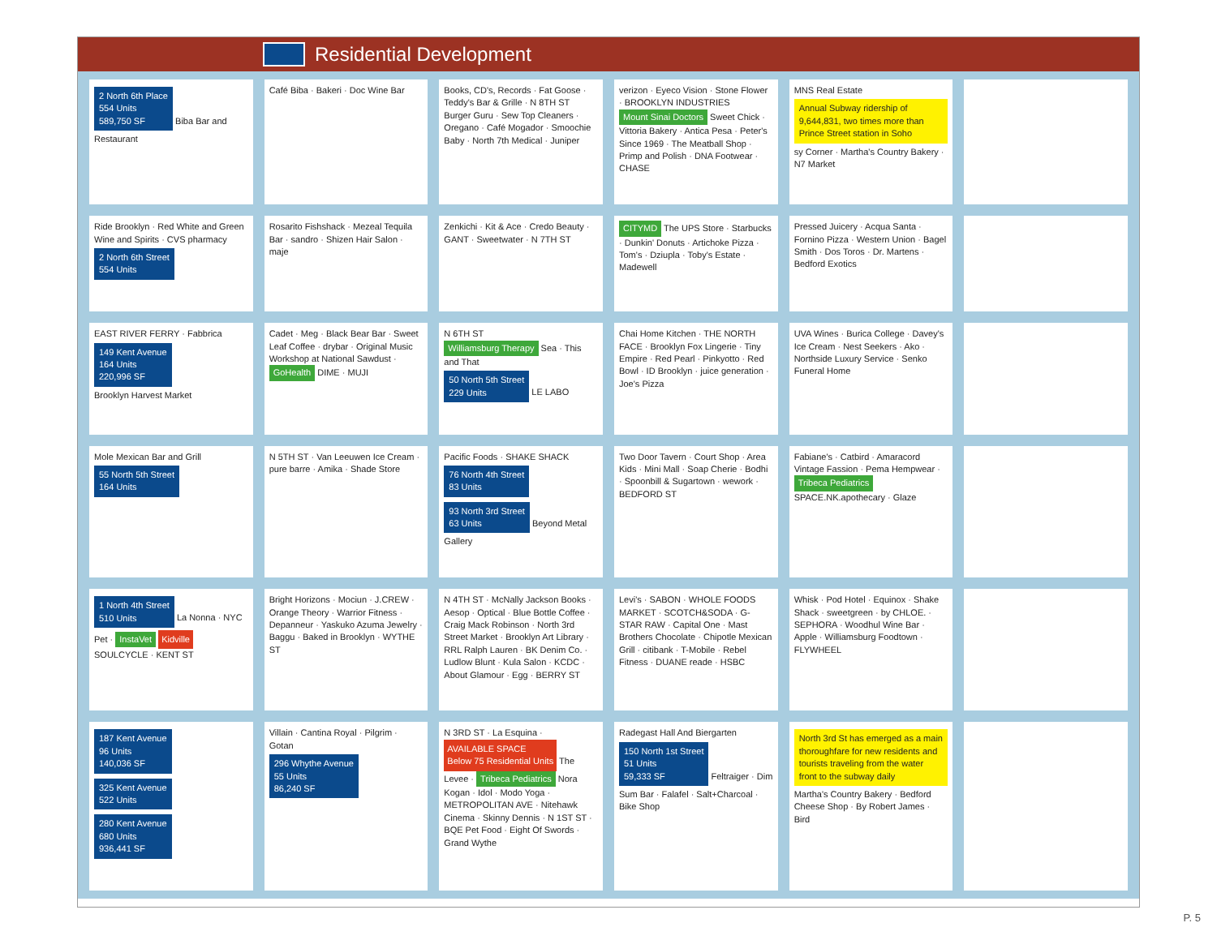Residential Development
2 North 6th Place
554 Units
589,750 SF
Biba Bar and Restaurant
Café Biba · Bakeri · Doc Wine Bar
Books, CD's, Records · Fat Goose · Teddy's Bar & Grille · N 8TH ST
Burger Guru · Sew Top Cleaners · Oregano · Café Mogador · Smoochie Baby · North 7th Medical · Juniper
verizon · Eyeco Vision · Stone Flower · BROOKLYN INDUSTRIES
Mount Sinai Doctors Sweet Chick · Vittoria Bakery · Antica Pesa · Peter's Since 1969 · The Meatball Shop · Primp and Polish · DNA Footwear · CHASE
MNS Real Estate
Annual Subway ridership of 9,644,831, two times more than Prince Street station in Soho
sy Corner · Martha's Country Bakery · N7 Market
Ride Brooklyn · Red White and Green Wine and Spirits · CVS pharmacy
2 North 6th Street
554 Units
Rosarito Fishshack · Mezeal Tequila Bar · sandro · Shizen Hair Salon · maje
Zenkichi · Kit & Ace · Credo Beauty · GANT · Sweetwater · N 7TH ST
CITYMD The UPS Store · Starbucks · Dunkin' Donuts · Artichoke Pizza · Tom's · Dziupla · Toby's Estate · Madewell
Pressed Juicery · Acqua Santa · Fornino Pizza · Western Union · Bagel Smith · Dos Toros · Dr. Martens · Bedford Exotics
EAST RIVER FERRY · Fabbrica
149 Kent Avenue
164 Units
220,996 SF
Brooklyn Harvest Market
Cadet · Meg · Black Bear Bar · Sweet Leaf Coffee · drybar · Original Music Workshop at National Sawdust · GoHealth DIME · MUJI
N 6TH ST
Williamsburg Therapy Sea · This and That
50 North 5th Street
229 Units
LE LABO
Chai Home Kitchen · THE NORTH FACE · Brooklyn Fox Lingerie · Tiny Empire · Red Pearl · Pinkyotto · Red Bowl · ID Brooklyn · juice generation · Joe's Pizza
UVA Wines · Burica College · Davey's Ice Cream · Nest Seekers · Ako · Northside Luxury Service · Senko Funeral Home
Mole Mexican Bar and Grill
55 North 5th Street
164 Units
N 5TH ST · Van Leeuwen Ice Cream · pure barre · Amika · Shade Store
Pacific Foods · SHAKE SHACK
76 North 4th Street
83 Units
93 North 3rd Street
63 Units
Beyond Metal Gallery
Two Door Tavern · Court Shop · Area Kids · Mini Mall · Soap Cherie · Bodhi · Spoonbill & Sugartown · wework · BEDFORD ST
Fabiane's · Catbird · Amaracord Vintage Fassion · Pema Hempwear · Tribeca Pediatrics SPACE.NK.apothecary · Glaze
1 North 4th Street
510 Units
La Nonna · NYC Pet · InstaVet Kidville SOULCYCLE · KENT ST
Bright Horizons · Mociun · J.CREW · Orange Theory · Warrior Fitness · Depanneur · Yaskuko Azuma Jewelry · Baggu · Baked in Brooklyn · WYTHE ST
N 4TH ST · McNally Jackson Books · Aesop · Optical · Blue Bottle Coffee · Craig Mack Robinson · North 3rd Street Market · Brooklyn Art Library · RRL Ralph Lauren · BK Denim Co. · Ludlow Blunt · Kula Salon · KCDC · About Glamour · Egg · BERRY ST
Levi's · SABON · WHOLE FOODS MARKET · SCOTCH&SODA · G-STAR RAW · Capital One · Mast Brothers Chocolate · Chipotle Mexican Grill · citibank · T-Mobile · Rebel Fitness · DUANE reade · HSBC
Whisk · Pod Hotel · Equinox · Shake Shack · sweetgreen · by CHLOE. · SEPHORA · Woodhul Wine Bar · Apple · Williamsburg Foodtown · FLYWHEEL
187 Kent Avenue
96 Units
140,036 SF
325 Kent Avenue
522 Units
280 Kent Avenue
680 Units
936,441 SF
Villain · Cantina Royal · Pilgrim · Gotan
296 Whythe Avenue
55 Units
86,240 SF
N 3RD ST · La Esquina · AVAILABLE SPACE
Below 75 Residential Units The Levee · Tribeca Pediatrics Nora Kogan · Idol · Modo Yoga · METROPOLITAN AVE · Nitehawk Cinema · Skinny Dennis · N 1ST ST · BQE Pet Food · Eight Of Swords · Grand Wythe
Radegast Hall And Biergarten
150 North 1st Street
51 Units
59,333 SF
Feltraiger · Dim Sum Bar · Falafel · Salt+Charcoal · Bike Shop
North 3rd St has emerged as a main thoroughfare for new residents and tourists traveling from the water front to the subway daily
Martha's Country Bakery · Bedford Cheese Shop · By Robert James · Bird
P. 5